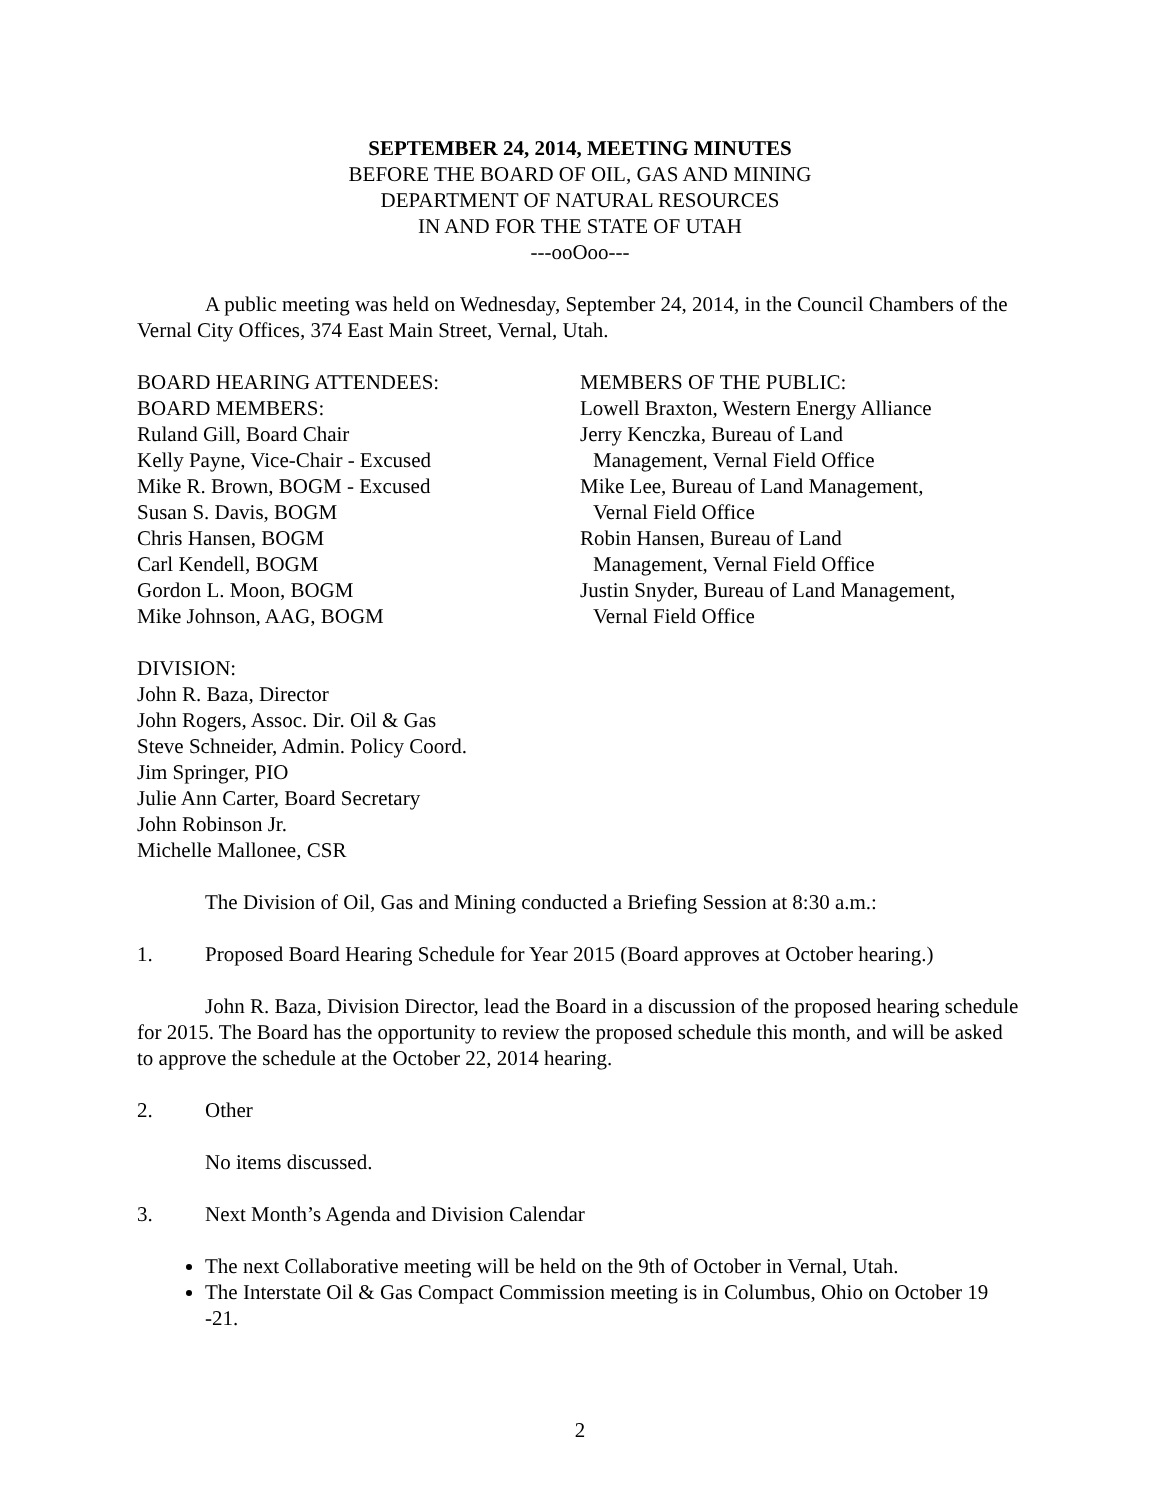SEPTEMBER 24, 2014, MEETING MINUTES
BEFORE THE BOARD OF OIL, GAS AND MINING
DEPARTMENT OF NATURAL RESOURCES
IN AND FOR THE STATE OF UTAH
---ooOoo---
A public meeting was held on Wednesday, September 24, 2014, in the Council Chambers of the Vernal City Offices, 374 East Main Street, Vernal, Utah.
BOARD HEARING ATTENDEES:
BOARD MEMBERS:
Ruland Gill, Board Chair
Kelly Payne, Vice-Chair - Excused
Mike R. Brown, BOGM - Excused
Susan S. Davis, BOGM
Chris Hansen, BOGM
Carl Kendell, BOGM
Gordon L. Moon, BOGM
Mike Johnson, AAG, BOGM
MEMBERS OF THE PUBLIC:
Lowell Braxton, Western Energy Alliance
Jerry Kenczka, Bureau of Land
Management, Vernal Field Office
Mike Lee, Bureau of Land Management,
Vernal Field Office
Robin Hansen, Bureau of Land
Management, Vernal Field Office
Justin Snyder, Bureau of Land Management,
Vernal Field Office
DIVISION:
John R. Baza, Director
John Rogers, Assoc. Dir. Oil & Gas
Steve Schneider, Admin. Policy Coord.
Jim Springer, PIO
Julie Ann Carter, Board Secretary
John Robinson Jr.
Michelle Mallonee, CSR
The Division of Oil, Gas and Mining conducted a Briefing Session at 8:30 a.m.:
1. Proposed Board Hearing Schedule for Year 2015 (Board approves at October hearing.)
John R. Baza, Division Director, lead the Board in a discussion of the proposed hearing schedule for 2015. The Board has the opportunity to review the proposed schedule this month, and will be asked to approve the schedule at the October 22, 2014 hearing.
2. Other
No items discussed.
3. Next Month’s Agenda and Division Calendar
The next Collaborative meeting will be held on the 9th of October in Vernal, Utah.
The Interstate Oil & Gas Compact Commission meeting is in Columbus, Ohio on October 19 -21.
2